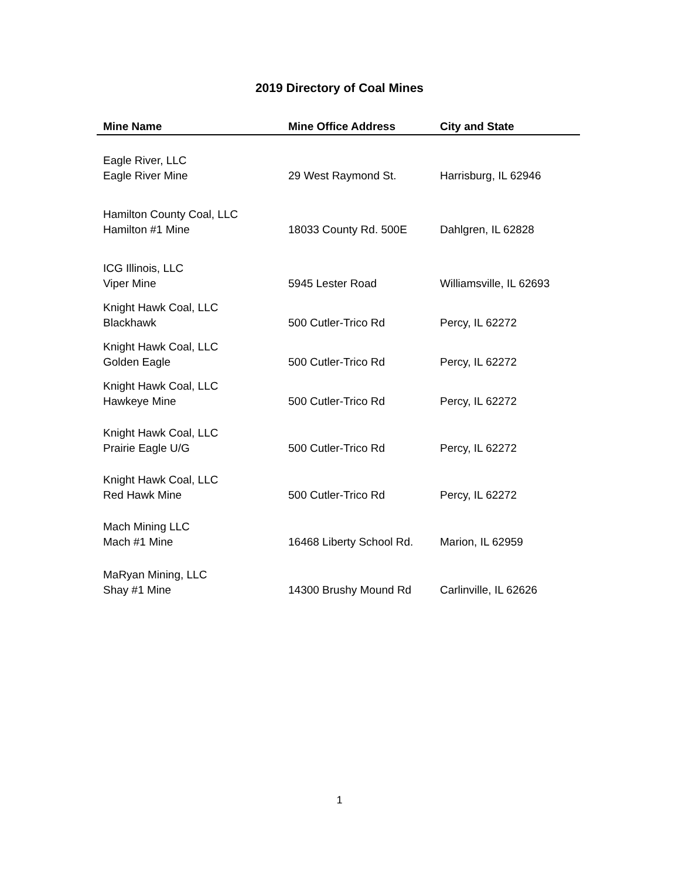2019 Directory of Coal Mines
| Mine Name | Mine Office Address | City and State |
| --- | --- | --- |
| Eagle River, LLC Eagle River Mine | 29 West Raymond St. | Harrisburg, IL 62946 |
| Hamilton County Coal, LLC Hamilton #1 Mine | 18033 County Rd. 500E | Dahlgren, IL 62828 |
| ICG Illinois, LLC Viper Mine | 5945 Lester Road | Williamsville, IL 62693 |
| Knight Hawk Coal, LLC Blackhawk | 500 Cutler-Trico Rd | Percy, IL 62272 |
| Knight Hawk Coal, LLC Golden Eagle | 500 Cutler-Trico Rd | Percy, IL 62272 |
| Knight Hawk Coal, LLC Hawkeye Mine | 500 Cutler-Trico Rd | Percy, IL 62272 |
| Knight Hawk Coal, LLC Prairie Eagle U/G | 500 Cutler-Trico Rd | Percy, IL 62272 |
| Knight Hawk Coal, LLC Red Hawk Mine | 500 Cutler-Trico Rd | Percy, IL 62272 |
| Mach Mining LLC Mach #1 Mine | 16468 Liberty School Rd. | Marion, IL 62959 |
| MaRyan Mining, LLC Shay #1 Mine | 14300 Brushy Mound Rd | Carlinville, IL 62626 |
1